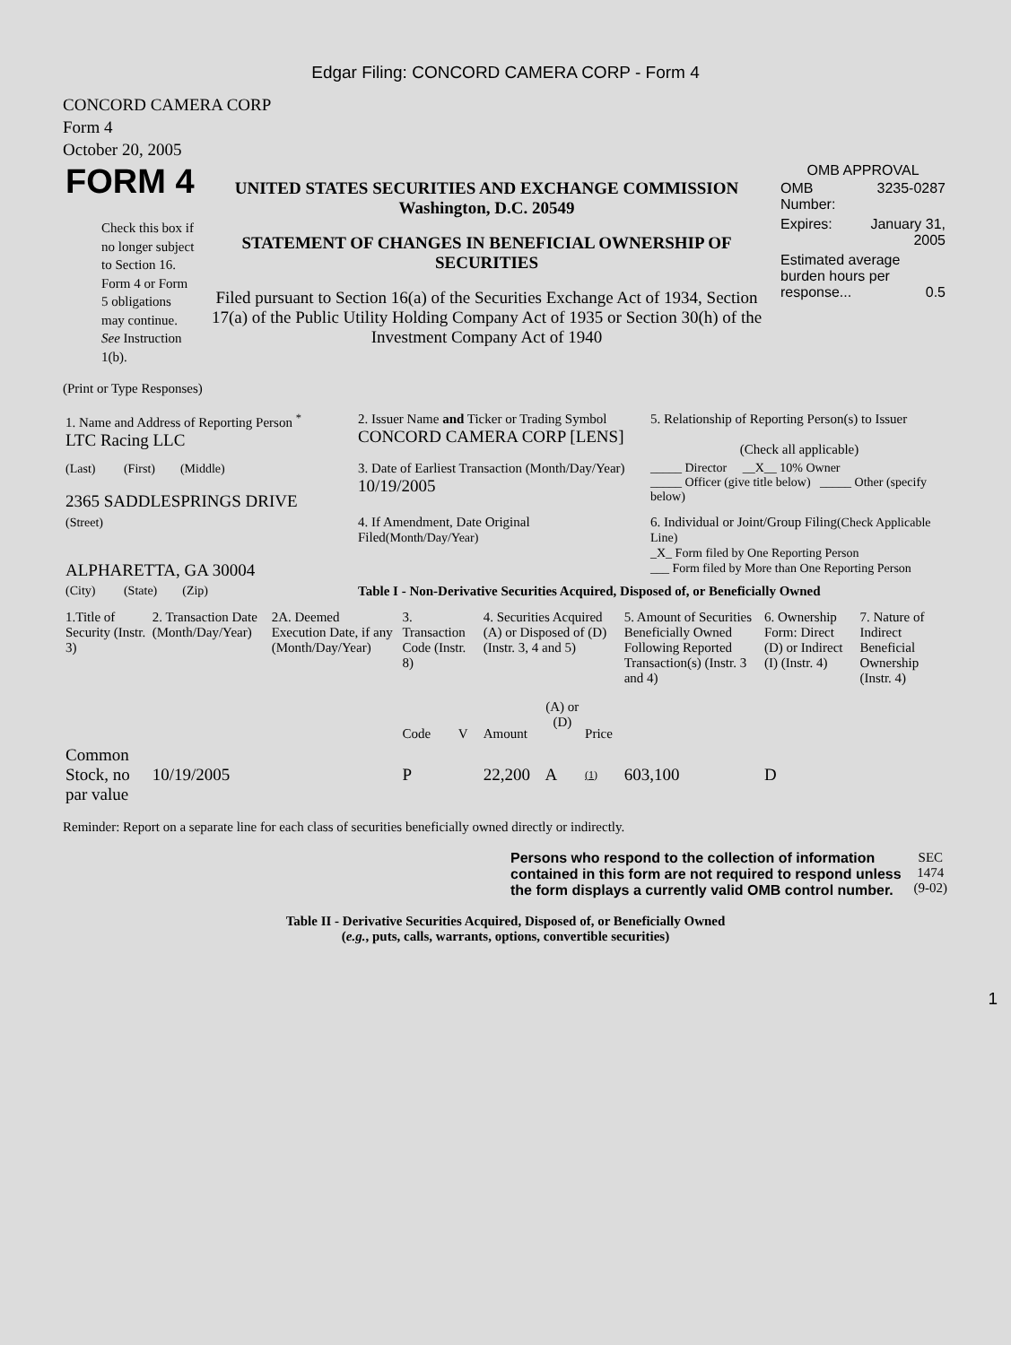Edgar Filing: CONCORD CAMERA CORP - Form 4
CONCORD CAMERA CORP
Form 4
October 20, 2005
| FORM 4 Check this box if no longer subject to Section 16. Form 4 or Form 5 obligations may continue. See Instruction 1(b). | UNITED STATES SECURITIES AND EXCHANGE COMMISSION Washington, D.C. 20549 STATEMENT OF CHANGES IN BENEFICIAL OWNERSHIP OF SECURITIES Filed pursuant to Section 16(a) of the Securities Exchange Act of 1934, Section 17(a) of the Public Utility Holding Company Act of 1935 or Section 30(h) of the Investment Company Act of 1940 | OMB APPROVAL / OMB Number: / 3235-0287 / / Expires: / January 31, 2005 / / Estimated average burden hours per response... 0.5 / / |
(Print or Type Responses)
| 1. Name and Address of Reporting Person <sup>*</sup> LTC Racing LLC | 2. Issuer Name and Ticker or Trading Symbol CONCORD CAMERA CORP [LENS] | 5. Relationship of Reporting Person(s) to Issuer (Check all applicable) |
| (Last) (First) (Middle) 2365 SADDLESPRINGS DRIVE | 3. Date of Earliest Transaction (Month/Day/Year) 10/19/2005 | _____ Director __X__ 10% Owner _____ Officer (give title below) _____ Other (specify below) |
| (Street) ALPHARETTA, GA 30004 | 4. If Amendment, Date Original Filed (Month/Day/Year) | 6. Individual or Joint/Group Filing (Check Applicable Line) _X_ Form filed by One Reporting Person ___ Form filed by More than One Reporting Person |
| (City) (State) (Zip) | Table I - Non-Derivative Securities Acquired, Disposed of, or Beneficially Owned | |
| 1.Title of Security (Instr. 3) | 2. Transaction Date (Month/Day/Year) | 2A. Deemed Execution Date, if any (Month/Day/Year) | 3. Transaction Code (Instr. 8) | | 4. Securities Acquired (A) or Disposed of (D) (Instr. 3, 4 and 5) | | | 5. Amount of Securities Beneficially Owned Following Reported Transaction(s) (Instr. 3 and 4) | 6. Ownership Form: Direct (D) or Indirect (I) (Instr. 4) | 7. Nature of Indirect Beneficial Ownership (Instr. 4) |
| --- | --- | --- | --- | --- | --- | --- | --- | --- | --- | --- |
| | | | Code | V | Amount | (A) or (D) | Price | | | |
| Common Stock, no par value | 10/19/2005 | | P | | 22,200 | A | (1) | 603,100 | D | |
Reminder: Report on a separate line for each class of securities beneficially owned directly or indirectly.
| | Persons who respond to the collection of information contained in this form are not required to respond unless the form displays a currently valid OMB control number. | SEC 1474 (9-02) |
Table II - Derivative Securities Acquired, Disposed of, or Beneficially Owned
(e.g., puts, calls, warrants, options, convertible securities)
1